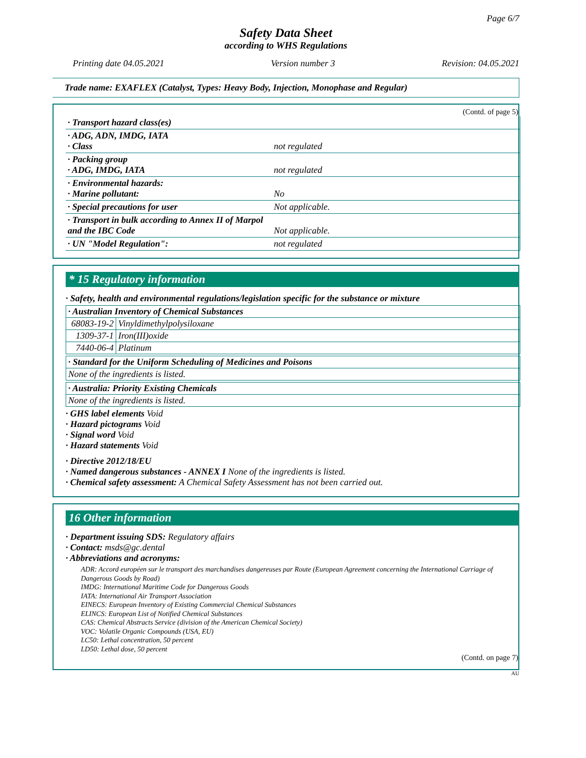Page 6/7
Safety Data Sheet
according to WHS Regulations
Printing date 04.05.2021 Version number 3 Revision: 04.05.2021
Trade name: EXAFLEX (Catalyst, Types: Heavy Body, Injection, Monophase and Regular)
(Contd. of page 5)
| · Transport hazard class(es) | |
| · ADG, ADN, IMDG, IATA · Class | not regulated |
| · Packing group · ADG, IMDG, IATA | not regulated |
| · Environmental hazards: · Marine pollutant: | No |
| · Special precautions for user | Not applicable. |
| · Transport in bulk according to Annex II of Marpol and the IBC Code | Not applicable. |
| · UN "Model Regulation": | not regulated |
* 15 Regulatory information
· Safety, health and environmental regulations/legislation specific for the substance or mixture
| · Australian Inventory of Chemical Substances | |
| 68083-19-2 | Vinyldimethylpolysiloxane |
| 1309-37-1 | Iron(III)oxide |
| 7440-06-4 | Platinum |
| · Standard for the Uniform Scheduling of Medicines and Poisons |
| None of the ingredients is listed. |
| · Australia: Priority Existing Chemicals |
| None of the ingredients is listed. |
· GHS label elements Void
· Hazard pictograms Void
· Signal word Void
· Hazard statements Void
· Directive 2012/18/EU
· Named dangerous substances - ANNEX I None of the ingredients is listed.
· Chemical safety assessment: A Chemical Safety Assessment has not been carried out.
16 Other information
· Department issuing SDS: Regulatory affairs
· Contact: msds@gc.dental
· Abbreviations and acronyms:
ADR: Accord européen sur le transport des marchandises dangereuses par Route (European Agreement concerning the International Carriage of Dangerous Goods by Road)
IMDG: International Maritime Code for Dangerous Goods
IATA: International Air Transport Association
EINECS: European Inventory of Existing Commercial Chemical Substances
ELINCS: European List of Notified Chemical Substances
CAS: Chemical Abstracts Service (division of the American Chemical Society)
VOC: Volatile Organic Compounds (USA, EU)
LC50: Lethal concentration, 50 percent
LD50: Lethal dose, 50 percent
(Contd. on page 7)
AU